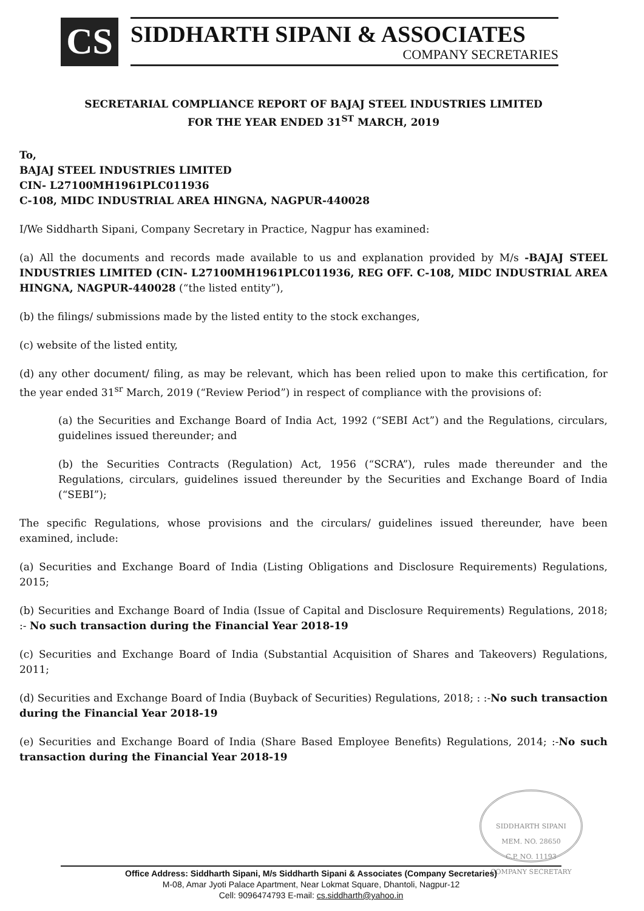CS
SIDDHARTH SIPANI & ASSOCIATES
COMPANY SECRETARIES
SECRETARIAL COMPLIANCE REPORT OF BAJAJ STEEL INDUSTRIES LIMITED
FOR THE YEAR ENDED 31<sup>ST</sup> MARCH, 2019
To,
BAJAJ STEEL INDUSTRIES LIMITED
CIN- L27100MH1961PLC011936
C-108, MIDC INDUSTRIAL AREA HINGNA, NAGPUR-440028
I/We Siddharth Sipani, Company Secretary in Practice, Nagpur has examined:
(a) All the documents and records made available to us and explanation provided by M/s -BAJAJ STEEL INDUSTRIES LIMITED (CIN- L27100MH1961PLC011936, REG OFF. C-108, MIDC INDUSTRIAL AREA HINGNA, NAGPUR-440028 (“the listed entity”),
(b) the filings/ submissions made by the listed entity to the stock exchanges,
(c) website of the listed entity,
(d) any other document/ filing, as may be relevant, which has been relied upon to make this certification, for the year ended 31<sup>sr</sup> March, 2019 (“Review Period”) in respect of compliance with the provisions of:
(a) the Securities and Exchange Board of India Act, 1992 (“SEBI Act”) and the Regulations, circulars, guidelines issued thereunder; and
(b) the Securities Contracts (Regulation) Act, 1956 (“SCRA”), rules made thereunder and the Regulations, circulars, guidelines issued thereunder by the Securities and Exchange Board of India (“SEBI”);
The specific Regulations, whose provisions and the circulars/ guidelines issued thereunder, have been examined, include:
(a) Securities and Exchange Board of India (Listing Obligations and Disclosure Requirements) Regulations, 2015;
(b) Securities and Exchange Board of India (Issue of Capital and Disclosure Requirements) Regulations, 2018; :- No such transaction during the Financial Year 2018-19
(c) Securities and Exchange Board of India (Substantial Acquisition of Shares and Takeovers) Regulations, 2011;
(d) Securities and Exchange Board of India (Buyback of Securities) Regulations, 2018; : :-No such transaction during the Financial Year 2018-19
(e) Securities and Exchange Board of India (Share Based Employee Benefits) Regulations, 2014; :-No such transaction during the Financial Year 2018-19
SIDDHARTH SIPANI
MEM. NO. 28650
C.P. NO. 11193
COMPANY SECRETARY
Office Address: Siddharth Sipani, M/s Siddharth Sipani & Associates (Company Secretaries)
M-08, Amar Jyoti Palace Apartment, Near Lokmat Square, Dhantoli, Nagpur-12
Cell: 9096474793 E-mail: cs.siddharth@yahoo.in